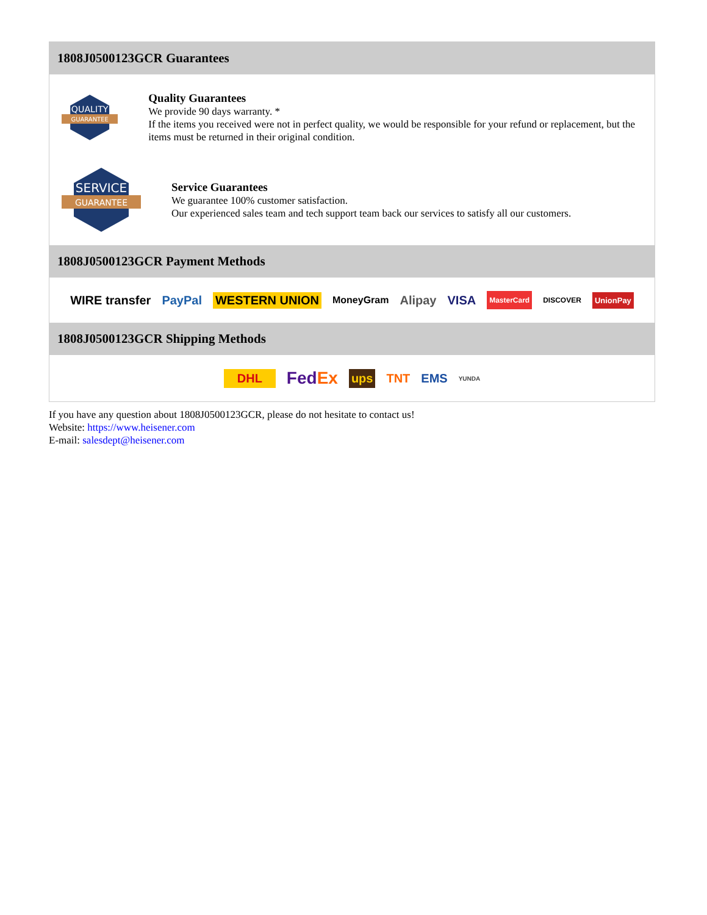1808J0500123GCR Guarantees
QUALITY
GUARANTEE
Quality Guarantees
We provide 90 days warranty. *
If the items you received were not in perfect quality, we would be responsible for your refund or replacement, but the items must be returned in their original condition.
SERVICE
GUARANTEE
Service Guarantees
We guarantee 100% customer satisfaction.
Our experienced sales team and tech support team back our services to satisfy all our customers.
1808J0500123GCR Payment Methods
WIRE transfer PayPal WESTERN UNION MoneyGram Alipay VISA MasterCard DISCOVER UnionPay
1808J0500123GCR Shipping Methods
DHL FedEx ups TNT EMS YUNDA
If you have any question about 1808J0500123GCR, please do not hesitate to contact us!
Website: https://www.heisener.com
E-mail: salesdept@heisener.com